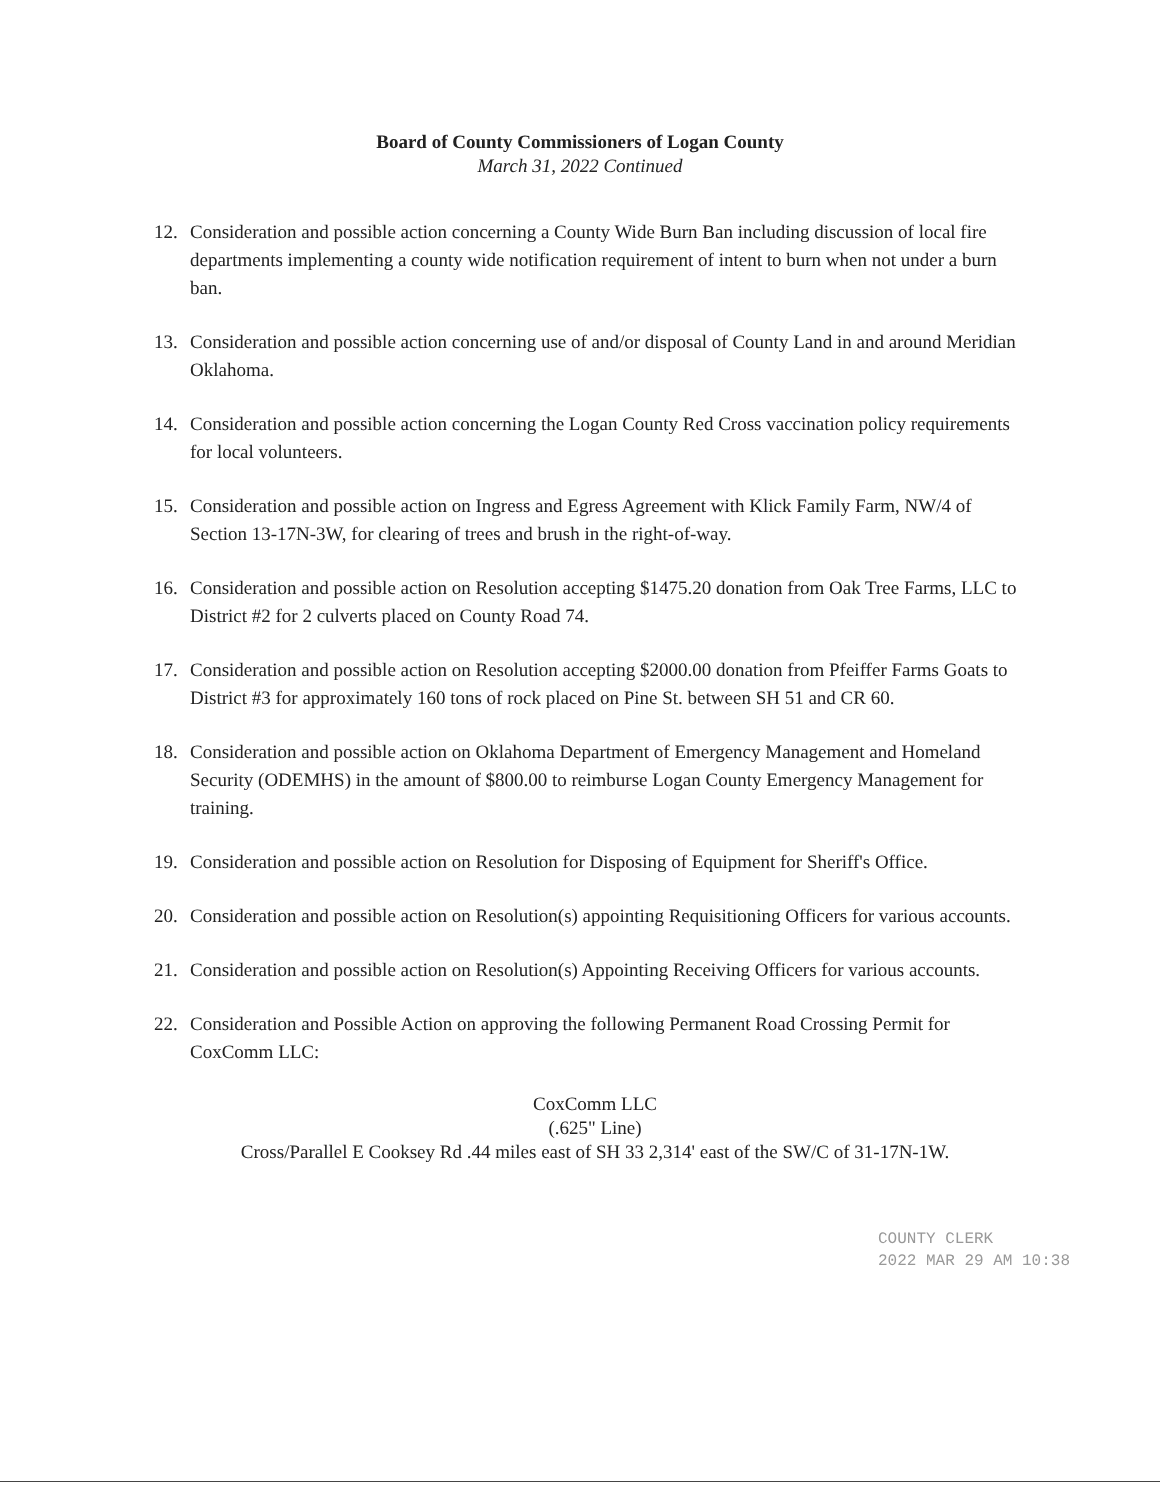Board of County Commissioners of Logan County
March 31, 2022 Continued
12. Consideration and possible action concerning a County Wide Burn Ban including discussion of local fire departments implementing a county wide notification requirement of intent to burn when not under a burn ban.
13. Consideration and possible action concerning use of and/or disposal of County Land in and around Meridian Oklahoma.
14. Consideration and possible action concerning the Logan County Red Cross vaccination policy requirements for local volunteers.
15. Consideration and possible action on Ingress and Egress Agreement with Klick Family Farm, NW/4 of Section 13-17N-3W, for clearing of trees and brush in the right-of-way.
16. Consideration and possible action on Resolution accepting $1475.20 donation from Oak Tree Farms, LLC to District #2 for 2 culverts placed on County Road 74.
17. Consideration and possible action on Resolution accepting $2000.00 donation from Pfeiffer Farms Goats to District #3 for approximately 160 tons of rock placed on Pine St. between SH 51 and CR 60.
18. Consideration and possible action on Oklahoma Department of Emergency Management and Homeland Security (ODEMHS) in the amount of $800.00 to reimburse Logan County Emergency Management for training.
19. Consideration and possible action on Resolution for Disposing of Equipment for Sheriff's Office.
20. Consideration and possible action on Resolution(s) appointing Requisitioning Officers for various accounts.
21. Consideration and possible action on Resolution(s) Appointing Receiving Officers for various accounts.
22. Consideration and Possible Action on approving the following Permanent Road Crossing Permit for CoxComm LLC:
CoxComm LLC
(.625" Line)
Cross/Parallel E Cooksey Rd .44 miles east of SH 33 2,314' east of the SW/C of 31-17N-1W.
COUNTY CLERK
2022 MAR 29 AM 10:38